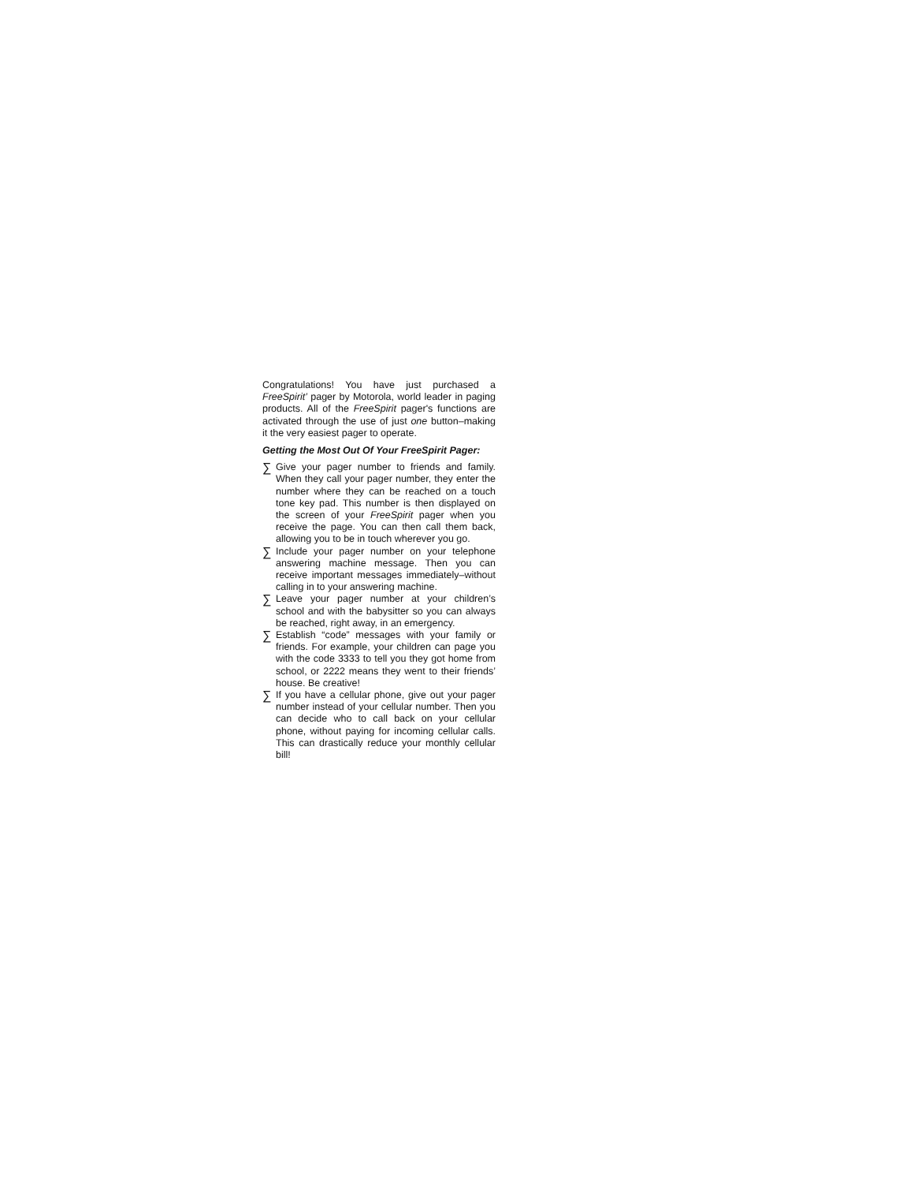Congratulations! You have just purchased a FreeSpirit’ pager by Motorola, world leader in paging products. All of the FreeSpirit pager's functions are activated through the use of just one button–making it the very easiest pager to operate.
Getting the Most Out Of Your FreeSpirit Pager:
∑ Give your pager number to friends and family. When they call your pager number, they enter the number where they can be reached on a touch tone key pad. This number is then displayed on the screen of your FreeSpirit pager when you receive the page. You can then call them back, allowing you to be in touch wherever you go.
∑ Include your pager number on your telephone answering machine message. Then you can receive important messages immediately–without calling in to your answering machine.
∑ Leave your pager number at your children’s school and with the babysitter so you can always be reached, right away, in an emergency.
∑ Establish “code” messages with your family or friends. For example, your children can page you with the code 3333 to tell you they got home from school, or 2222 means they went to their friends’ house. Be creative!
∑ If you have a cellular phone, give out your pager number instead of your cellular number. Then you can decide who to call back on your cellular phone, without paying for incoming cellular calls. This can drastically reduce your monthly cellular bill!